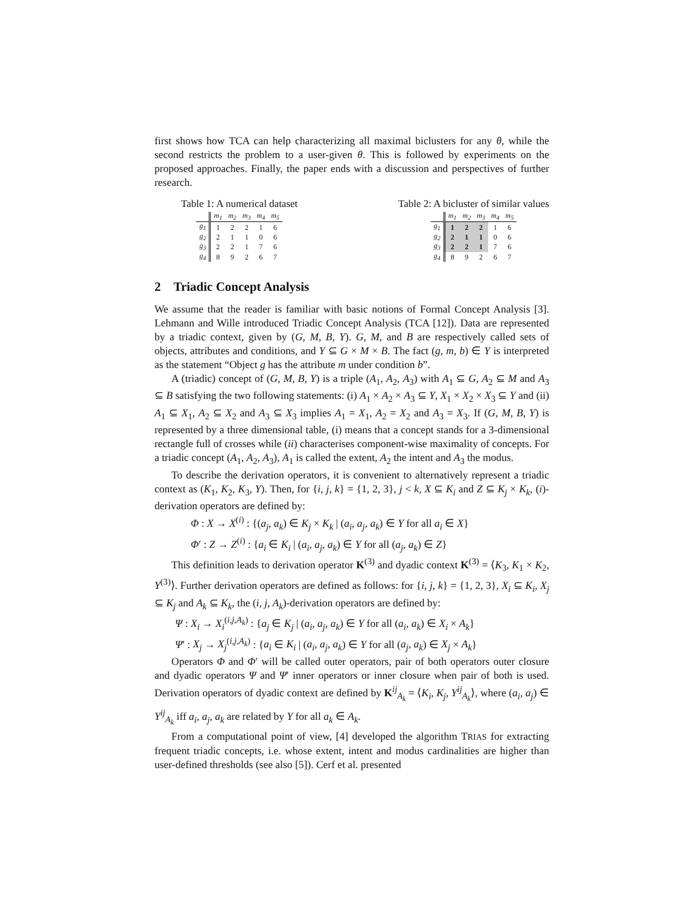first shows how TCA can help characterizing all maximal biclusters for any θ, while the second restricts the problem to a user-given θ. This is followed by experiments on the proposed approaches. Finally, the paper ends with a discussion and perspectives of further research.
Table 1: A numerical dataset
| | m<sub>1</sub> | m<sub>2</sub> | m<sub>3</sub> | m<sub>4</sub> | m<sub>5</sub> |
| --- | --- | --- | --- | --- | --- |
| g<sub>1</sub> | 1 | 2 | 2 | 1 | 6 |
| g<sub>2</sub> | 2 | 1 | 1 | 0 | 6 |
| g<sub>3</sub> | 2 | 2 | 1 | 7 | 6 |
| g<sub>4</sub> | 8 | 9 | 2 | 6 | 7 |
Table 2: A bicluster of similar values
| | m<sub>1</sub> | m<sub>2</sub> | m<sub>3</sub> | m<sub>4</sub> | m<sub>5</sub> |
| --- | --- | --- | --- | --- | --- |
| g<sub>1</sub> | 1 | 2 | 2 | 1 | 6 |
| g<sub>2</sub> | 2 | 1 | 1 | 0 | 6 |
| g<sub>3</sub> | 2 | 2 | 1 | 7 | 6 |
| g<sub>4</sub> | 8 | 9 | 2 | 6 | 7 |
2 Triadic Concept Analysis
We assume that the reader is familiar with basic notions of Formal Concept Analysis [3]. Lehmann and Wille introduced Triadic Concept Analysis (TCA [12]). Data are represented by a triadic context, given by (G, M, B, Y). G, M, and B are respectively called sets of objects, attributes and conditions, and Y ⊆ G × M × B. The fact (g, m, b) ∈ Y is interpreted as the statement “Object g has the attribute m under condition b”.
A (triadic) concept of (G, M, B, Y) is a triple (A<sub>1</sub>, A<sub>2</sub>, A<sub>3</sub>) with A<sub>1</sub> ⊆ G, A<sub>2</sub> ⊆ M and A<sub>3</sub> ⊆ B satisfying the two following statements: (i) A<sub>1</sub> × A<sub>2</sub> × A<sub>3</sub> ⊆ Y, X<sub>1</sub> × X<sub>2</sub> × X<sub>3</sub> ⊆ Y and (ii) A<sub>1</sub> ⊆ X<sub>1</sub>, A<sub>2</sub> ⊆ X<sub>2</sub> and A<sub>3</sub> ⊆ X<sub>3</sub> implies A<sub>1</sub> = X<sub>1</sub>, A<sub>2</sub> = X<sub>2</sub> and A<sub>3</sub> = X<sub>3</sub>. If (G, M, B, Y) is represented by a three dimensional table, (i) means that a concept stands for a 3-dimensional rectangle full of crosses while (ii) characterises component-wise maximality of concepts. For a triadic concept (A<sub>1</sub>, A<sub>2</sub>, A<sub>3</sub>), A<sub>1</sub> is called the extent, A<sub>2</sub> the intent and A<sub>3</sub> the modus.
To describe the derivation operators, it is convenient to alternatively represent a triadic context as (K<sub>1</sub>, K<sub>2</sub>, K<sub>3</sub>, Y). Then, for {i, j, k} = {1, 2, 3}, j < k, X ⊆ K<sub>i</sub> and Z ⊆ K<sub>j</sub> × K<sub>k</sub>, (i)-derivation operators are defined by:
Φ : X → X<sup>(i)</sup> : {(a<sub>j</sub>, a<sub>k</sub>) ∈ K<sub>j</sub> × K<sub>k</sub> | (a<sub>i</sub>, a<sub>j</sub>, a<sub>k</sub>) ∈ Y for all a<sub>i</sub> ∈ X}
Φ′ : Z → Z<sup>(i)</sup> : {a<sub>i</sub> ∈ K<sub>i</sub> | (a<sub>i</sub>, a<sub>j</sub>, a<sub>k</sub>) ∈ Y for all (a<sub>j</sub>, a<sub>k</sub>) ∈ Z}
This definition leads to derivation operator K<sup>(3)</sup> and dyadic context K<sup>(3)</sup> = ⟨K<sub>3</sub>, K<sub>1</sub> × K<sub>2</sub>, Y<sup>(3)</sup>⟩. Further derivation operators are defined as follows: for {i, j, k} = {1, 2, 3}, X<sub>i</sub> ⊆ K<sub>i</sub>, X<sub>j</sub> ⊆ K<sub>j</sub> and A<sub>k</sub> ⊆ K<sub>k</sub>, the (i, j, A<sub>k</sub>)-derivation operators are defined by:
Ψ : X<sub>i</sub> → X<sub>i</sub><sup>(i,j,A<sub>k</sub>)</sup> : {a<sub>j</sub> ∈ K<sub>j</sub> | (a<sub>i</sub>, a<sub>j</sub>, a<sub>k</sub>) ∈ Y for all (a<sub>i</sub>, a<sub>k</sub>) ∈ X<sub>i</sub> × A<sub>k</sub>}
Ψ′ : X<sub>j</sub> → X<sub>j</sub><sup>(i,j,A<sub>k</sub>)</sup> : {a<sub>i</sub> ∈ K<sub>i</sub> | (a<sub>i</sub>, a<sub>j</sub>, a<sub>k</sub>) ∈ Y for all (a<sub>j</sub>, a<sub>k</sub>) ∈ X<sub>j</sub> × A<sub>k</sub>}
Operators Φ and Φ′ will be called outer operators, pair of both operators outer closure and dyadic operators Ψ and Ψ′ inner operators or inner closure when pair of both is used. Derivation operators of dyadic context are defined by K<sup>ij</sup><sub>A<sub>k</sub></sub> = ⟨K<sub>i</sub>, K<sub>j</sub>, Y<sup>ij</sup><sub>A<sub>k</sub></sub>⟩, where (a<sub>i</sub>, a<sub>j</sub>) ∈ Y<sup>ij</sup><sub>A<sub>k</sub></sub> iff a<sub>i</sub>, a<sub>j</sub>, a<sub>k</sub> are related by Y for all a<sub>k</sub> ∈ A<sub>k</sub>.
From a computational point of view, [4] developed the algorithm TRIAS for extracting frequent triadic concepts, i.e. whose extent, intent and modus cardinalities are higher than user-defined thresholds (see also [5]). Cerf et al. presented